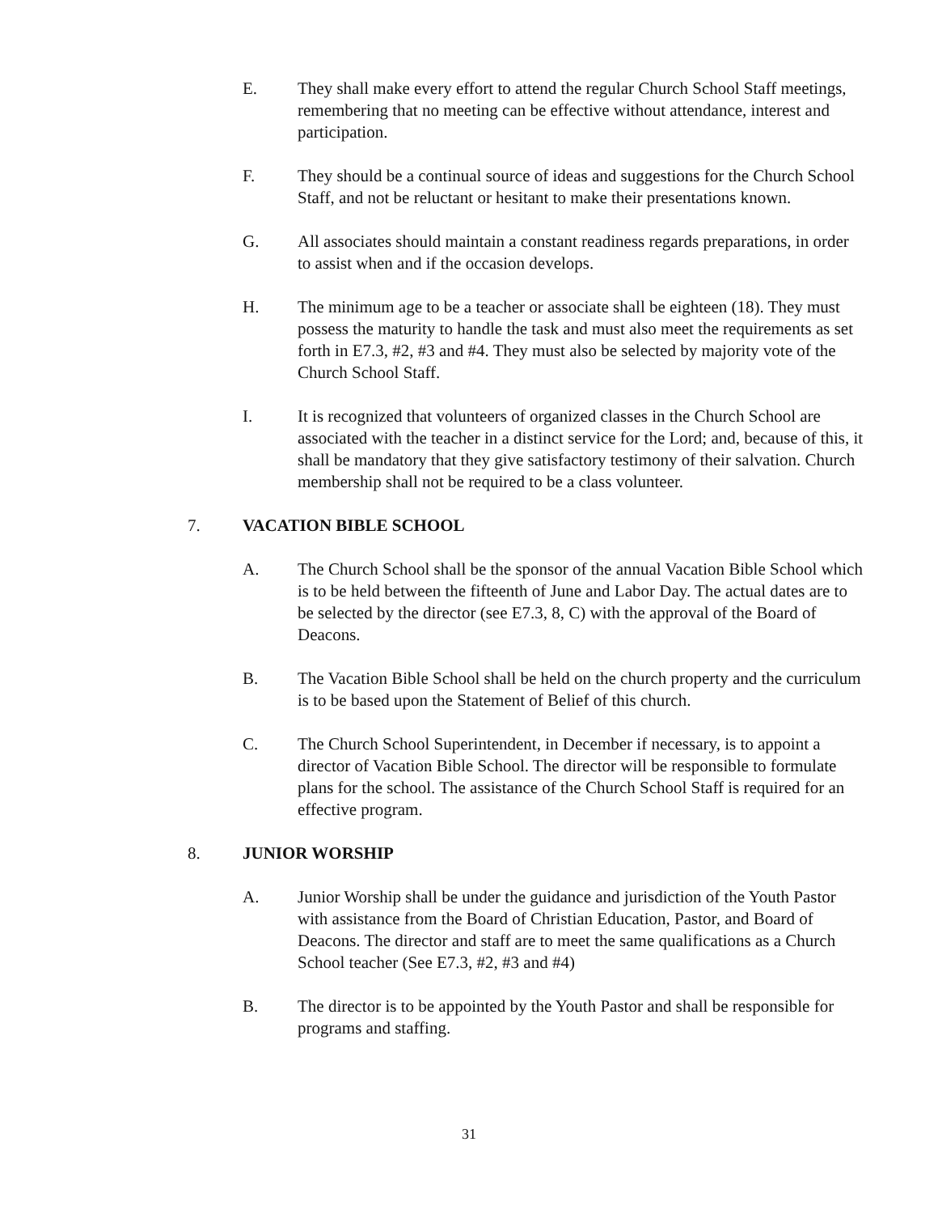E. They shall make every effort to attend the regular Church School Staff meetings, remembering that no meeting can be effective without attendance, interest and participation.
F. They should be a continual source of ideas and suggestions for the Church School Staff, and not be reluctant or hesitant to make their presentations known.
G. All associates should maintain a constant readiness regards preparations, in order to assist when and if the occasion develops.
H. The minimum age to be a teacher or associate shall be eighteen (18). They must possess the maturity to handle the task and must also meet the requirements as set forth in E7.3, #2, #3 and #4. They must also be selected by majority vote of the Church School Staff.
I. It is recognized that volunteers of organized classes in the Church School are associated with the teacher in a distinct service for the Lord; and, because of this, it shall be mandatory that they give satisfactory testimony of their salvation. Church membership shall not be required to be a class volunteer.
7. VACATION BIBLE SCHOOL
A. The Church School shall be the sponsor of the annual Vacation Bible School which is to be held between the fifteenth of June and Labor Day. The actual dates are to be selected by the director (see E7.3, 8, C) with the approval of the Board of Deacons.
B. The Vacation Bible School shall be held on the church property and the curriculum is to be based upon the Statement of Belief of this church.
C. The Church School Superintendent, in December if necessary, is to appoint a director of Vacation Bible School. The director will be responsible to formulate plans for the school. The assistance of the Church School Staff is required for an effective program.
8. JUNIOR WORSHIP
A. Junior Worship shall be under the guidance and jurisdiction of the Youth Pastor with assistance from the Board of Christian Education, Pastor, and Board of Deacons. The director and staff are to meet the same qualifications as a Church School teacher (See E7.3, #2, #3 and #4)
B. The director is to be appointed by the Youth Pastor and shall be responsible for programs and staffing.
31